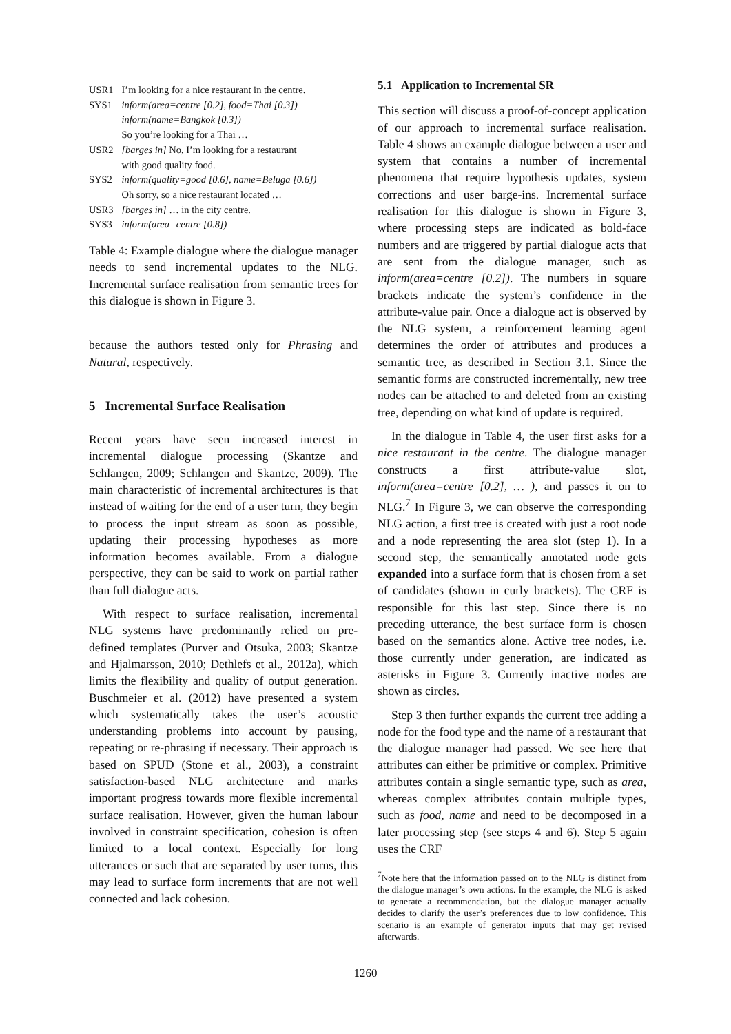| USR1 | I’m looking for a nice restaurant in the centre. |
| SYS1 | inform(area=centre [0.2], food=Thai [0.3]) inform(name=Bangkok [0.3]) So you’re looking for a Thai … |
| USR2 | [barges in] No, I’m looking for a restaurant with good quality food. |
| SYS2 | inform(quality=good [0.6], name=Beluga [0.6]) Oh sorry, so a nice restaurant located … |
| USR3 | [barges in] … in the city centre. |
| SYS3 | inform(area=centre [0.8]) |
Table 4: Example dialogue where the dialogue manager needs to send incremental updates to the NLG. Incremental surface realisation from semantic trees for this dialogue is shown in Figure 3.
because the authors tested only for Phrasing and Natural, respectively.
5 Incremental Surface Realisation
Recent years have seen increased interest in incremental dialogue processing (Skantze and Schlangen, 2009; Schlangen and Skantze, 2009). The main characteristic of incremental architectures is that instead of waiting for the end of a user turn, they begin to process the input stream as soon as possible, updating their processing hypotheses as more information becomes available. From a dialogue perspective, they can be said to work on partial rather than full dialogue acts.
With respect to surface realisation, incremental NLG systems have predominantly relied on pre-defined templates (Purver and Otsuka, 2003; Skantze and Hjalmarsson, 2010; Dethlefs et al., 2012a), which limits the flexibility and quality of output generation. Buschmeier et al. (2012) have presented a system which systematically takes the user’s acoustic understanding problems into account by pausing, repeating or re-phrasing if necessary. Their approach is based on SPUD (Stone et al., 2003), a constraint satisfaction-based NLG architecture and marks important progress towards more flexible incremental surface realisation. However, given the human labour involved in constraint specification, cohesion is often limited to a local context. Especially for long utterances or such that are separated by user turns, this may lead to surface form increments that are not well connected and lack cohesion.
5.1 Application to Incremental SR
This section will discuss a proof-of-concept application of our approach to incremental surface realisation. Table 4 shows an example dialogue between a user and system that contains a number of incremental phenomena that require hypothesis updates, system corrections and user barge-ins. Incremental surface realisation for this dialogue is shown in Figure 3, where processing steps are indicated as bold-face numbers and are triggered by partial dialogue acts that are sent from the dialogue manager, such as inform(area=centre [0.2]). The numbers in square brackets indicate the system’s confidence in the attribute-value pair. Once a dialogue act is observed by the NLG system, a reinforcement learning agent determines the order of attributes and produces a semantic tree, as described in Section 3.1. Since the semantic forms are constructed incrementally, new tree nodes can be attached to and deleted from an existing tree, depending on what kind of update is required.
In the dialogue in Table 4, the user first asks for a nice restaurant in the centre. The dialogue manager constructs a first attribute-value slot, inform(area=centre [0.2], … ), and passes it on to NLG.<sup>7</sup> In Figure 3, we can observe the corresponding NLG action, a first tree is created with just a root node and a node representing the area slot (step 1). In a second step, the semantically annotated node gets expanded into a surface form that is chosen from a set of candidates (shown in curly brackets). The CRF is responsible for this last step. Since there is no preceding utterance, the best surface form is chosen based on the semantics alone. Active tree nodes, i.e. those currently under generation, are indicated as asterisks in Figure 3. Currently inactive nodes are shown as circles.
Step 3 then further expands the current tree adding a node for the food type and the name of a restaurant that the dialogue manager had passed. We see here that attributes can either be primitive or complex. Primitive attributes contain a single semantic type, such as area, whereas complex attributes contain multiple types, such as food, name and need to be decomposed in a later processing step (see steps 4 and 6). Step 5 again uses the CRF
<sup>7</sup> Note here that the information passed on to the NLG is distinct from the dialogue manager’s own actions. In the example, the NLG is asked to generate a recommendation, but the dialogue manager actually decides to clarify the user’s preferences due to low confidence. This scenario is an example of generator inputs that may get revised afterwards.
1260